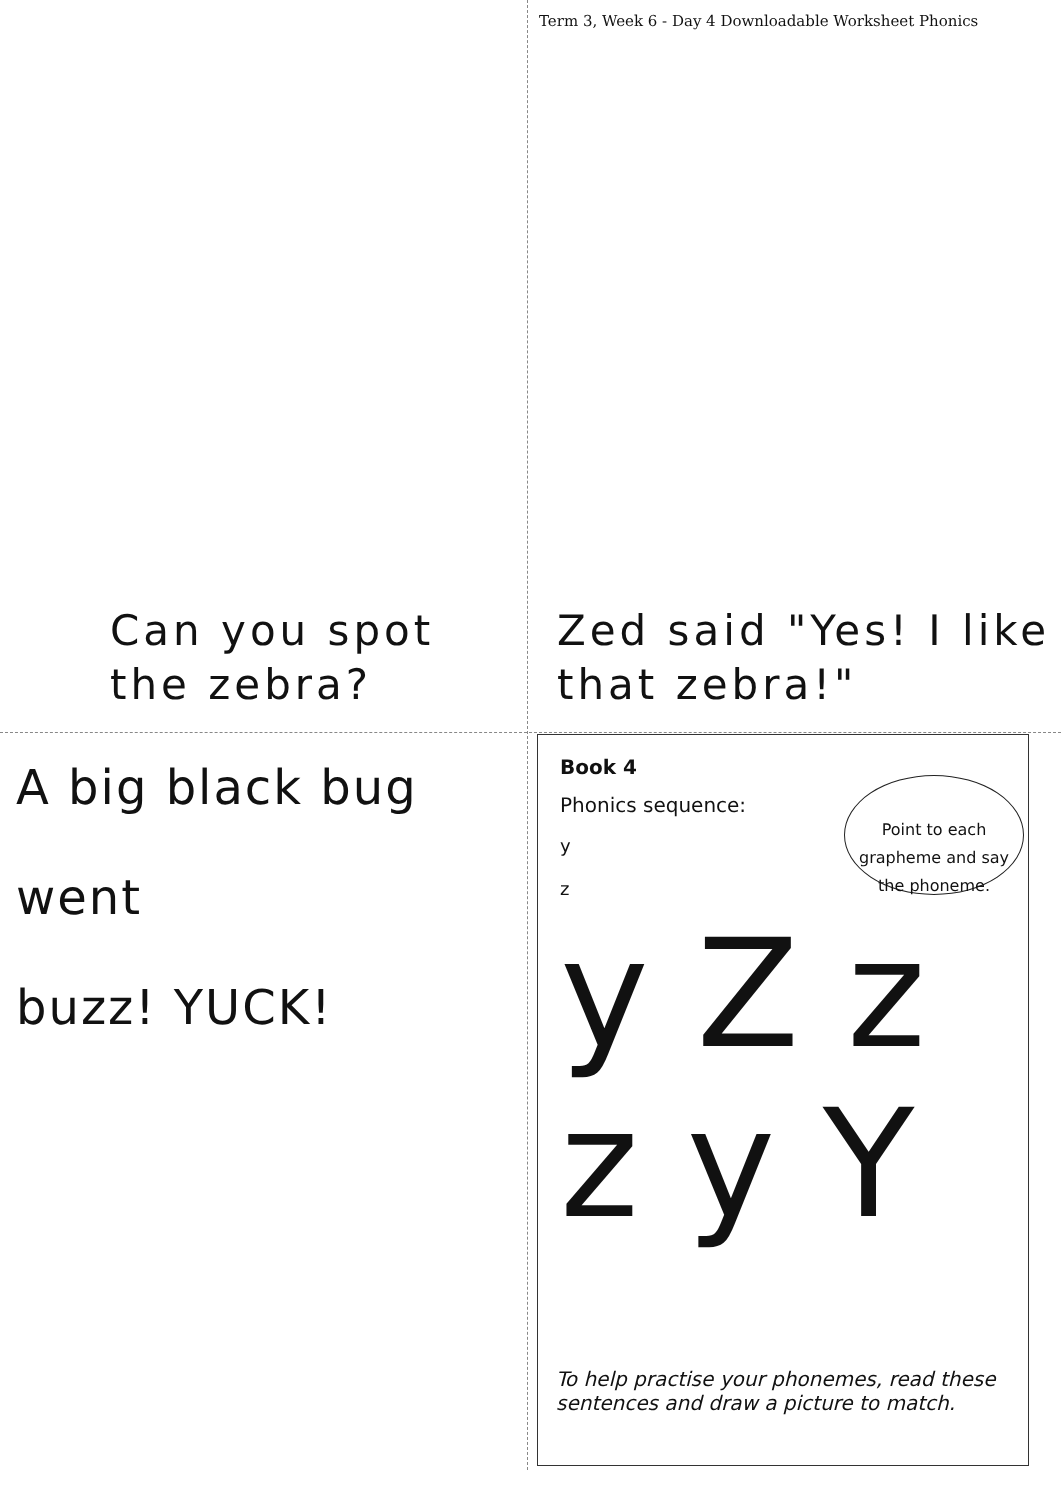Can you spot the zebra?
Term 3, Week 6 - Day 4 Downloadable Worksheet Phonics
Zed said "Yes! I like that zebra!"
A big black bug went
buzz! YUCK!
Book 4
Phonics sequence:
y
z
Point to each grapheme and say the phoneme.
y Z z
z y Y
To help practise your phonemes, read these sentences and draw a picture to match.